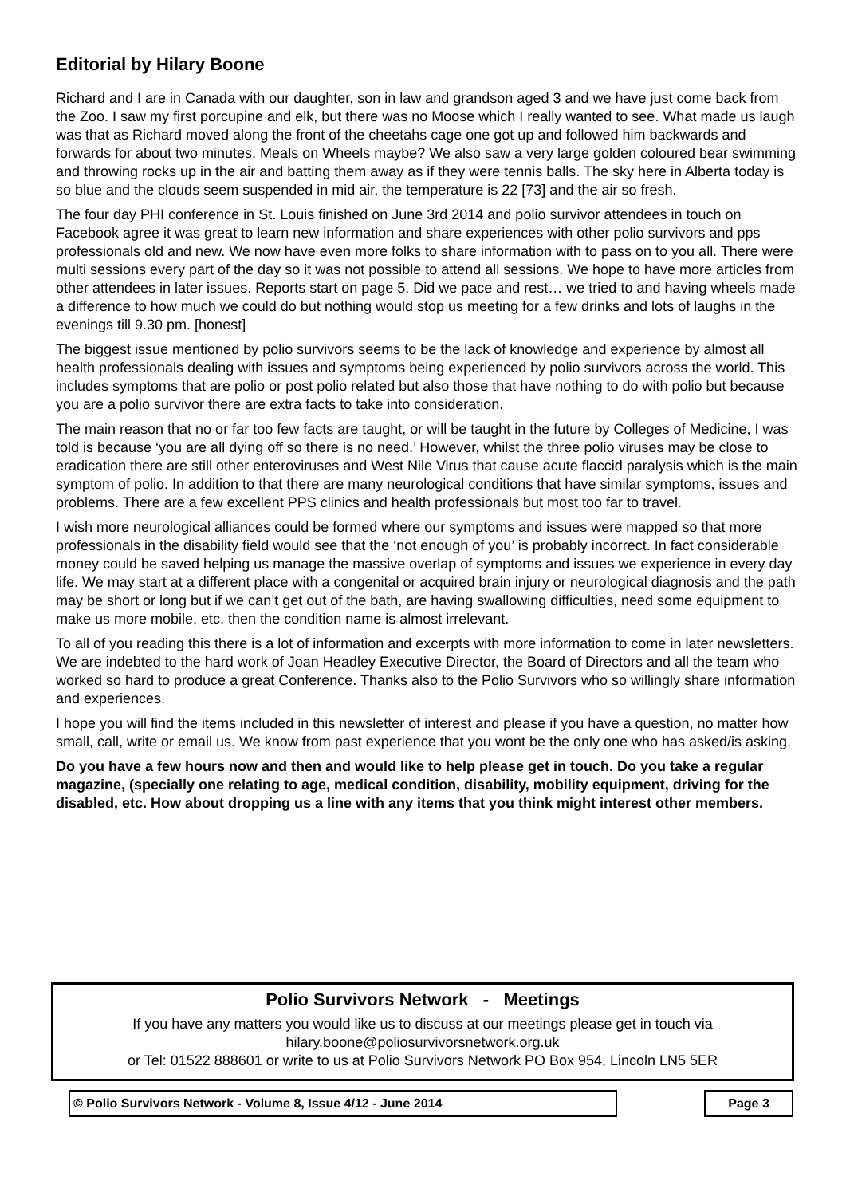Editorial by Hilary Boone
Richard and I are in Canada with our daughter, son in law and grandson aged 3 and we have just come back from the Zoo. I saw my first porcupine and elk, but there was no Moose which I really wanted to see. What made us laugh was that as Richard moved along the front of the cheetahs cage one got up and followed him backwards and forwards for about two minutes. Meals on Wheels maybe? We also saw a very large golden coloured bear swimming and throwing rocks up in the air and batting them away as if they were tennis balls. The sky here in Alberta today is so blue and the clouds seem suspended in mid air, the temperature is 22 [73] and the air so fresh.
The four day PHI conference in St. Louis finished on June 3rd 2014 and polio survivor attendees in touch on Facebook agree it was great to learn new information and share experiences with other polio survivors and pps professionals old and new. We now have even more folks to share information with to pass on to you all. There were multi sessions every part of the day so it was not possible to attend all sessions. We hope to have more articles from other attendees in later issues. Reports start on page 5. Did we pace and rest… we tried to and having wheels made a difference to how much we could do but nothing would stop us meeting for a few drinks and lots of laughs in the evenings till 9.30 pm. [honest]
The biggest issue mentioned by polio survivors seems to be the lack of knowledge and experience by almost all health professionals dealing with issues and symptoms being experienced by polio survivors across the world. This includes symptoms that are polio or post polio related but also those that have nothing to do with polio but because you are a polio survivor there are extra facts to take into consideration.
The main reason that no or far too few facts are taught, or will be taught in the future by Colleges of Medicine, I was told is because ‘you are all dying off so there is no need.’ However, whilst the three polio viruses may be close to eradication there are still other enteroviruses and West Nile Virus that cause acute flaccid paralysis which is the main symptom of polio. In addition to that there are many neurological conditions that have similar symptoms, issues and problems. There are a few excellent PPS clinics and health professionals but most too far to travel.
I wish more neurological alliances could be formed where our symptoms and issues were mapped so that more professionals in the disability field would see that the ‘not enough of you’ is probably incorrect. In fact considerable money could be saved helping us manage the massive overlap of symptoms and issues we experience in every day life. We may start at a different place with a congenital or acquired brain injury or neurological diagnosis and the path may be short or long but if we can’t get out of the bath, are having swallowing difficulties, need some equipment to make us more mobile, etc. then the condition name is almost irrelevant.
To all of you reading this there is a lot of information and excerpts with more information to come in later newsletters. We are indebted to the hard work of Joan Headley Executive Director, the Board of Directors and all the team who worked so hard to produce a great Conference. Thanks also to the Polio Survivors who so willingly share information and experiences.
I hope you will find the items included in this newsletter of interest and please if you have a question, no matter how small, call, write or email us. We know from past experience that you wont be the only one who has asked/is asking.
Do you have a few hours now and then and would like to help please get in touch. Do you take a regular magazine, (specially one relating to age, medical condition, disability, mobility equipment, driving for the disabled, etc. How about dropping us a line with any items that you think might interest other members.
Polio Survivors Network - Meetings
If you have any matters you would like us to discuss at our meetings please get in touch via
hilary.boone@poliosurvivorsnetwork.org.uk
or Tel: 01522 888601 or write to us at Polio Survivors Network PO Box 954, Lincoln LN5 5ER
© Polio Survivors Network - Volume 8, Issue 4/12 - June 2014 Page 3